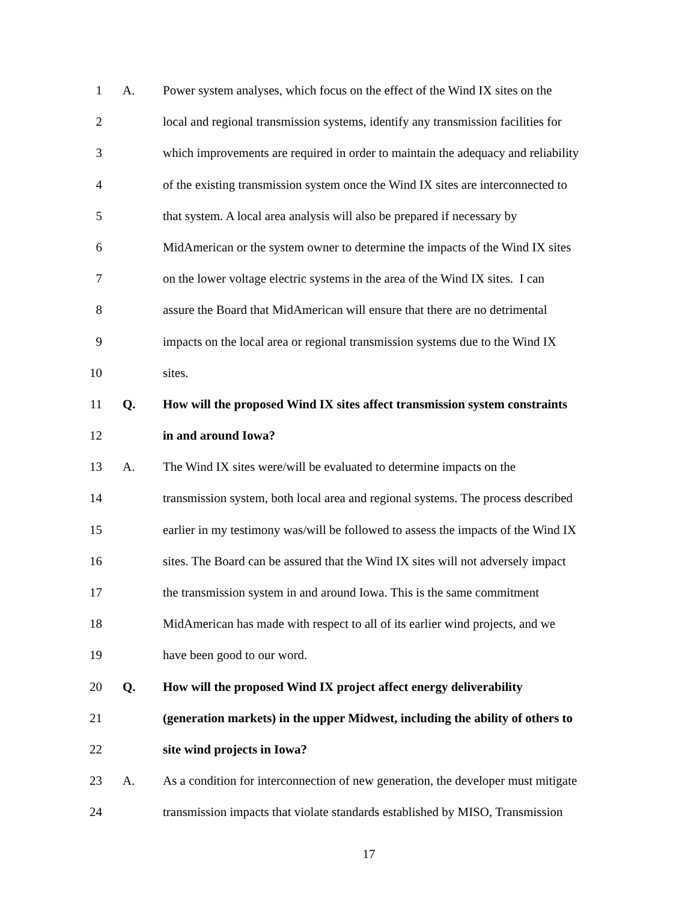1 A. Power system analyses, which focus on the effect of the Wind IX sites on the
2 local and regional transmission systems, identify any transmission facilities for
3 which improvements are required in order to maintain the adequacy and reliability
4 of the existing transmission system once the Wind IX sites are interconnected to
5 that system. A local area analysis will also be prepared if necessary by
6 MidAmerican or the system owner to determine the impacts of the Wind IX sites
7 on the lower voltage electric systems in the area of the Wind IX sites. I can
8 assure the Board that MidAmerican will ensure that there are no detrimental
9 impacts on the local area or regional transmission systems due to the Wind IX
10 sites.
11 Q. How will the proposed Wind IX sites affect transmission system constraints
12 in and around Iowa?
13 A. The Wind IX sites were/will be evaluated to determine impacts on the
14 transmission system, both local area and regional systems. The process described
15 earlier in my testimony was/will be followed to assess the impacts of the Wind IX
16 sites. The Board can be assured that the Wind IX sites will not adversely impact
17 the transmission system in and around Iowa. This is the same commitment
18 MidAmerican has made with respect to all of its earlier wind projects, and we
19 have been good to our word.
20 Q. How will the proposed Wind IX project affect energy deliverability
21 (generation markets) in the upper Midwest, including the ability of others to
22 site wind projects in Iowa?
23 A. As a condition for interconnection of new generation, the developer must mitigate
24 transmission impacts that violate standards established by MISO, Transmission
17